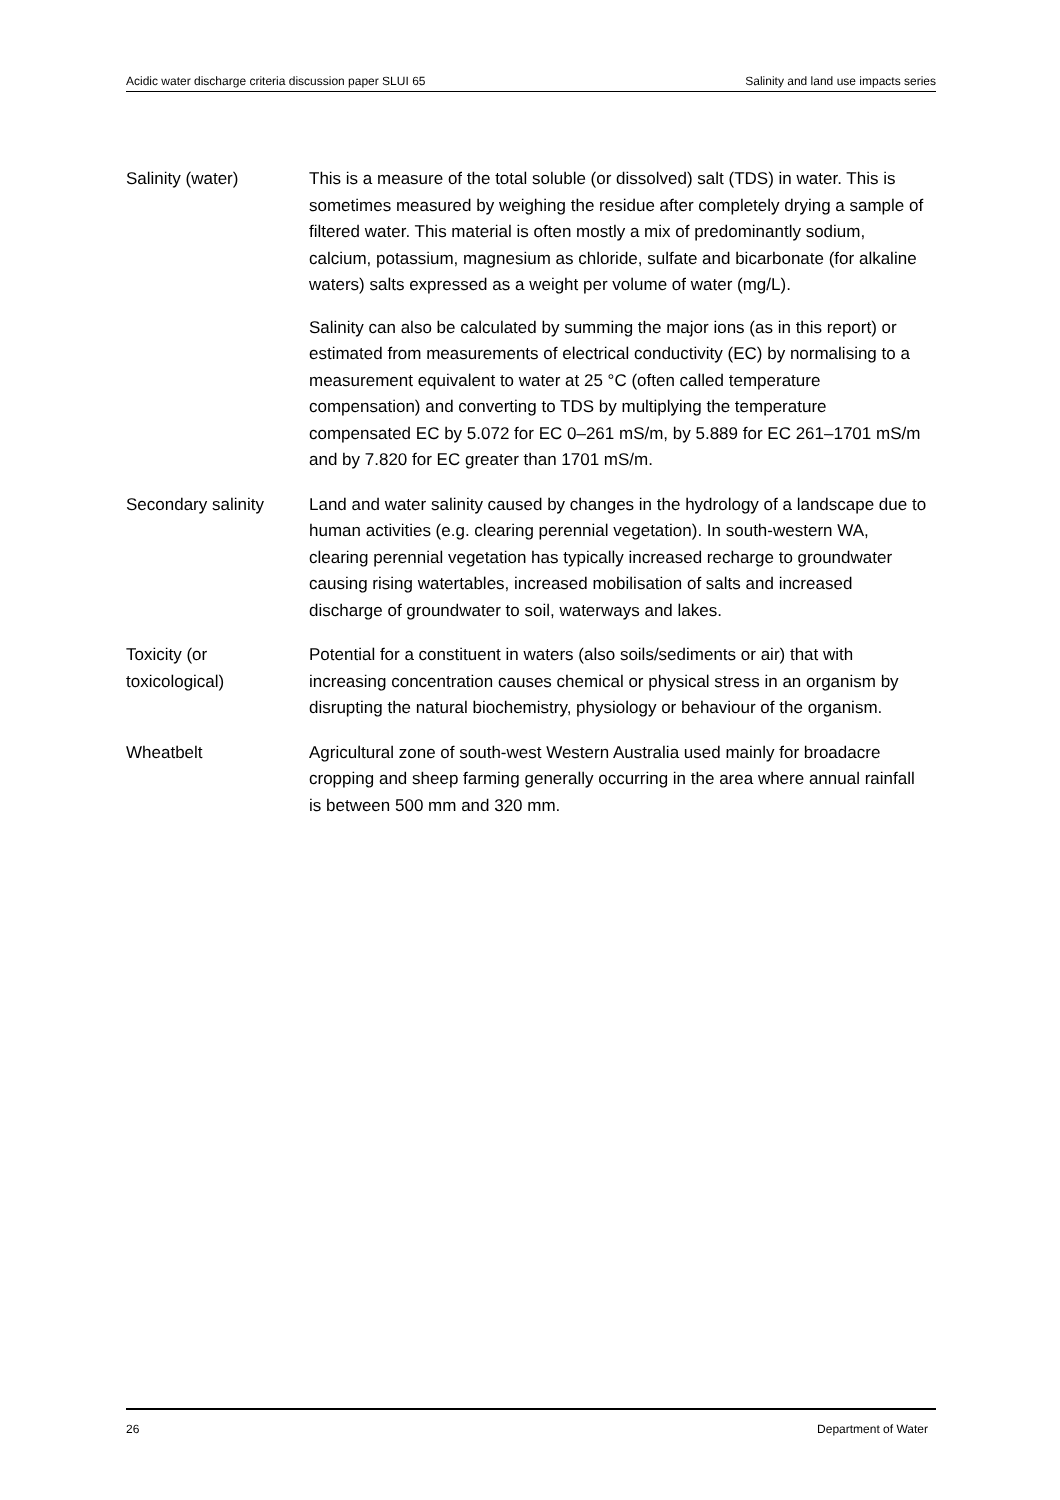Acidic water discharge criteria discussion paper SLUI 65 Salinity and land use impacts series
Salinity (water) This is a measure of the total soluble (or dissolved) salt (TDS) in water. This is sometimes measured by weighing the residue after completely drying a sample of filtered water. This material is often mostly a mix of predominantly sodium, calcium, potassium, magnesium as chloride, sulfate and bicarbonate (for alkaline waters) salts expressed as a weight per volume of water (mg/L).
Salinity can also be calculated by summing the major ions (as in this report) or estimated from measurements of electrical conductivity (EC) by normalising to a measurement equivalent to water at 25 °C (often called temperature compensation) and converting to TDS by multiplying the temperature compensated EC by 5.072 for EC 0–261 mS/m, by 5.889 for EC 261–1701 mS/m and by 7.820 for EC greater than 1701 mS/m.
Secondary salinity
Land and water salinity caused by changes in the hydrology of a landscape due to human activities (e.g. clearing perennial vegetation). In south-western WA, clearing perennial vegetation has typically increased recharge to groundwater causing rising watertables, increased mobilisation of salts and increased discharge of groundwater to soil, waterways and lakes.
Toxicity (or toxicological)
Potential for a constituent in waters (also soils/sediments or air) that with increasing concentration causes chemical or physical stress in an organism by disrupting the natural biochemistry, physiology or behaviour of the organism.
Wheatbelt Agricultural zone of south-west Western Australia used mainly for broadacre cropping and sheep farming generally occurring in the area where annual rainfall is between 500 mm and 320 mm.
26 Department of Water